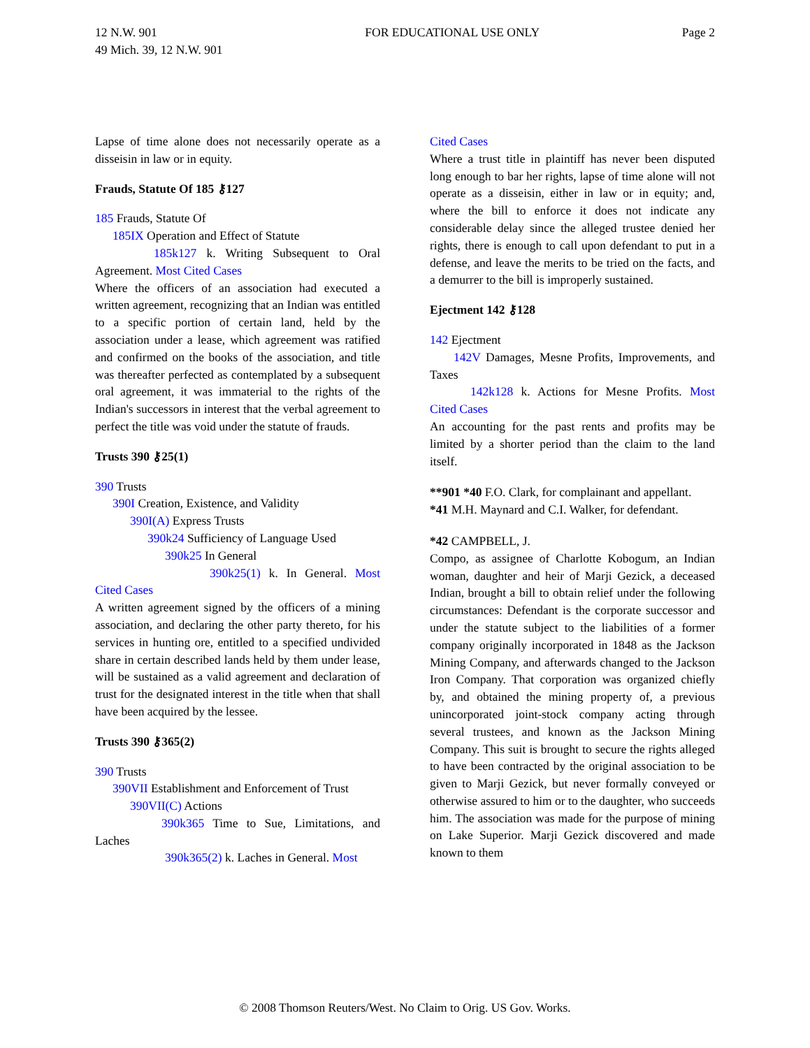12 N.W. 901
49 Mich. 39, 12 N.W. 901
FOR EDUCATIONAL USE ONLY Page 2
Lapse of time alone does not necessarily operate as a disseisin in law or in equity.
Frauds, Statute Of 185 ⚷127
185 Frauds, Statute Of
185IX Operation and Effect of Statute
185k127 k. Writing Subsequent to Oral Agreement. Most Cited Cases
Where the officers of an association had executed a written agreement, recognizing that an Indian was entitled to a specific portion of certain land, held by the association under a lease, which agreement was ratified and confirmed on the books of the association, and title was thereafter perfected as contemplated by a subsequent oral agreement, it was immaterial to the rights of the Indian's successors in interest that the verbal agreement to perfect the title was void under the statute of frauds.
Trusts 390 ⚷25(1)
390 Trusts
390I Creation, Existence, and Validity
390I(A) Express Trusts
390k24 Sufficiency of Language Used
390k25 In General
390k25(1) k. In General. Most Cited Cases
A written agreement signed by the officers of a mining association, and declaring the other party thereto, for his services in hunting ore, entitled to a specified undivided share in certain described lands held by them under lease, will be sustained as a valid agreement and declaration of trust for the designated interest in the title when that shall have been acquired by the lessee.
Trusts 390 ⚷365(2)
390 Trusts
390VII Establishment and Enforcement of Trust
390VII(C) Actions
390k365 Time to Sue, Limitations, and Laches
390k365(2) k. Laches in General. Most
Cited Cases
Where a trust title in plaintiff has never been disputed long enough to bar her rights, lapse of time alone will not operate as a disseisin, either in law or in equity; and, where the bill to enforce it does not indicate any considerable delay since the alleged trustee denied her rights, there is enough to call upon defendant to put in a defense, and leave the merits to be tried on the facts, and a demurrer to the bill is improperly sustained.
Ejectment 142 ⚷128
142 Ejectment
142V Damages, Mesne Profits, Improvements, and Taxes
142k128 k. Actions for Mesne Profits. Most Cited Cases
An accounting for the past rents and profits may be limited by a shorter period than the claim to the land itself.
**901 *40 F.O. Clark, for complainant and appellant.
*41 M.H. Maynard and C.I. Walker, for defendant.
*42 CAMPBELL, J.
Compo, as assignee of Charlotte Kobogum, an Indian woman, daughter and heir of Marji Gezick, a deceased Indian, brought a bill to obtain relief under the following circumstances: Defendant is the corporate successor and under the statute subject to the liabilities of a former company originally incorporated in 1848 as the Jackson Mining Company, and afterwards changed to the Jackson Iron Company. That corporation was organized chiefly by, and obtained the mining property of, a previous unincorporated joint-stock company acting through several trustees, and known as the Jackson Mining Company. This suit is brought to secure the rights alleged to have been contracted by the original association to be given to Marji Gezick, but never formally conveyed or otherwise assured to him or to the daughter, who succeeds him. The association was made for the purpose of mining on Lake Superior. Marji Gezick discovered and made known to them
© 2008 Thomson Reuters/West. No Claim to Orig. US Gov. Works.